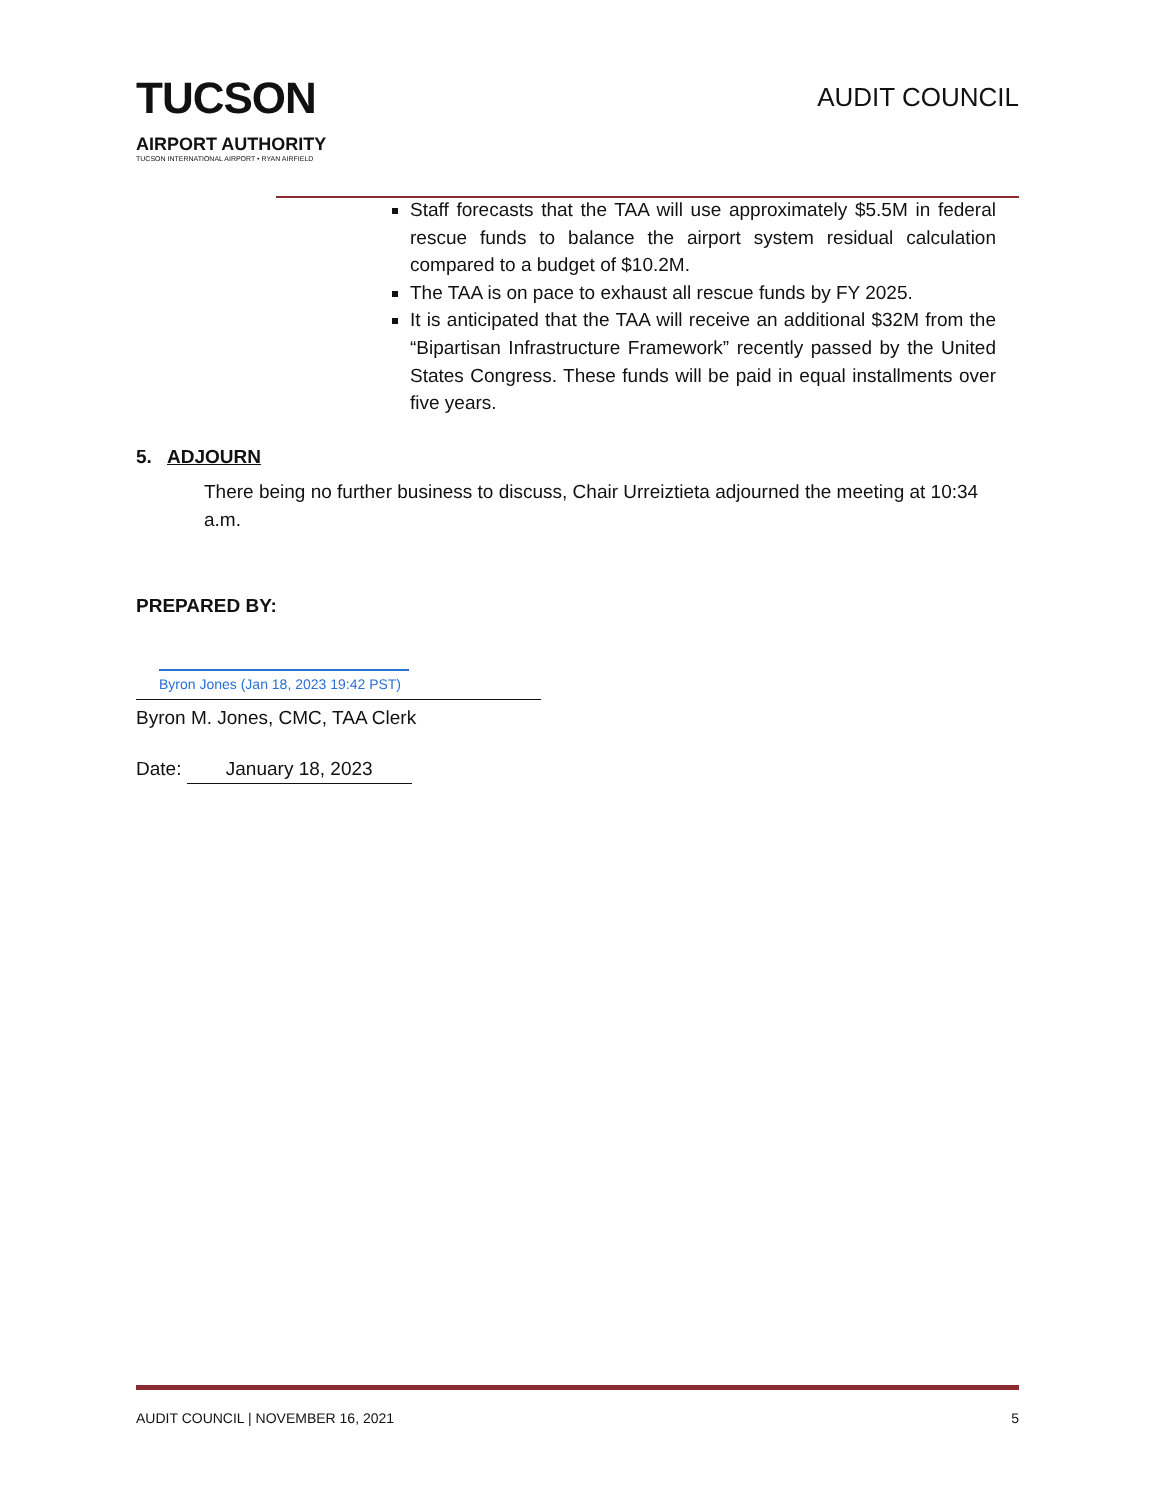TUCSON
AIRPORT AUTHORITY
TUCSON INTERNATIONAL AIRPORT • RYAN AIRFIELD
AUDIT COUNCIL
Staff forecasts that the TAA will use approximately $5.5M in federal rescue funds to balance the airport system residual calculation compared to a budget of $10.2M.
The TAA is on pace to exhaust all rescue funds by FY 2025.
It is anticipated that the TAA will receive an additional $32M from the “Bipartisan Infrastructure Framework” recently passed by the United States Congress. These funds will be paid in equal installments over five years.
5. ADJOURN
There being no further business to discuss, Chair Urreiztieta adjourned the meeting at 10:34 a.m.
PREPARED BY:
Byron Jones (Jan 18, 2023 19:42 PST)
Byron M. Jones, CMC, TAA Clerk
Date: January 18, 2023
AUDIT COUNCIL | NOVEMBER 16, 2021 5